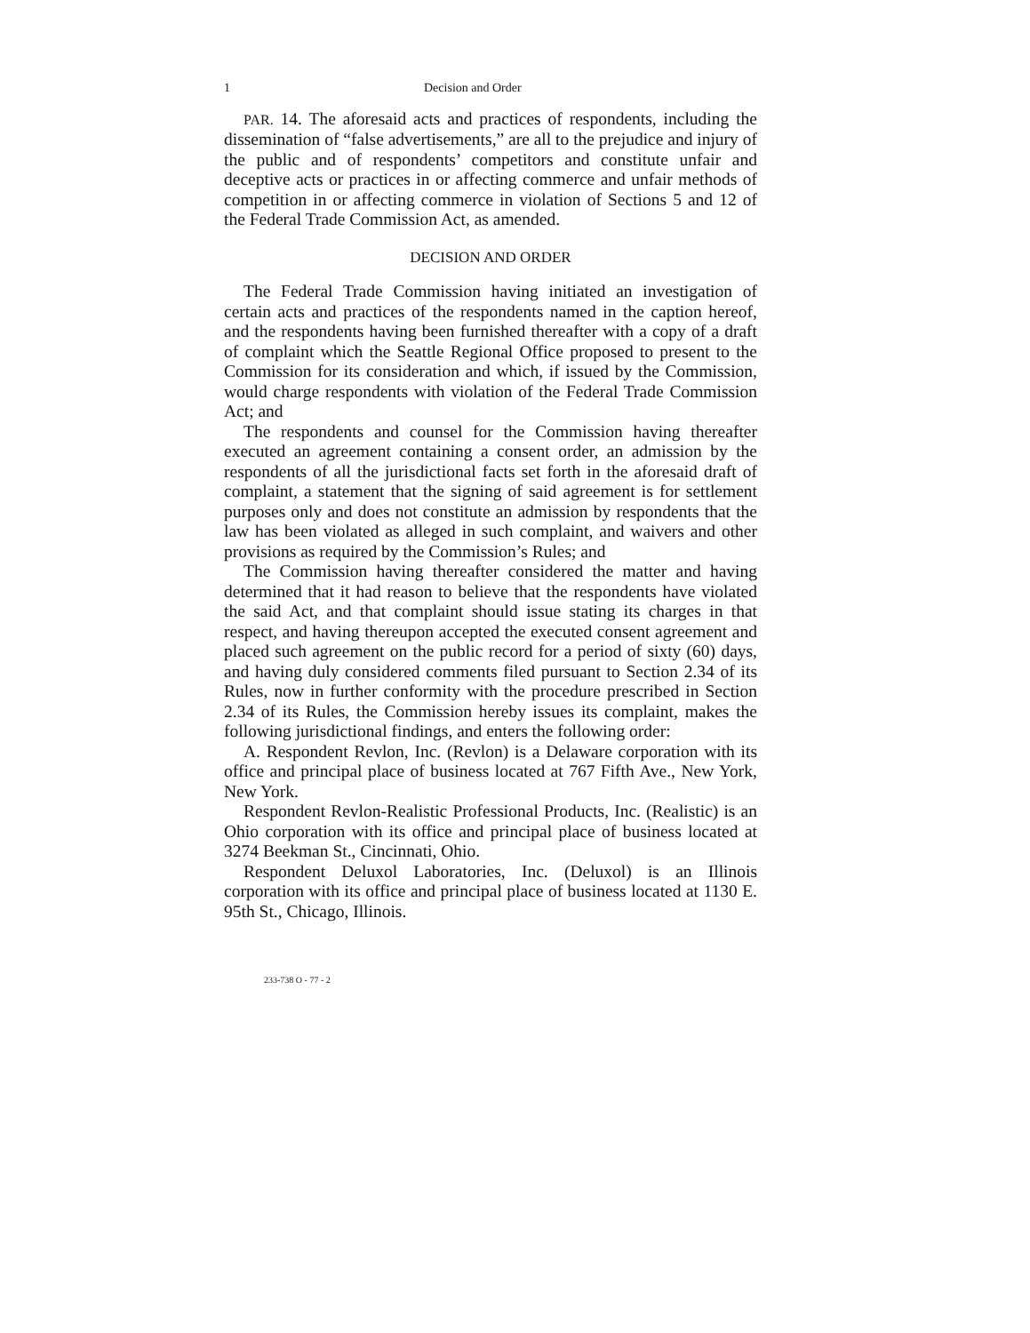1 Decision and Order
PAR. 14. The aforesaid acts and practices of respondents, including the dissemination of “false advertisements,” are all to the prejudice and injury of the public and of respondents’ competitors and constitute unfair and deceptive acts or practices in or affecting commerce and unfair methods of competition in or affecting commerce in violation of Sections 5 and 12 of the Federal Trade Commission Act, as amended.
DECISION AND ORDER
The Federal Trade Commission having initiated an investigation of certain acts and practices of the respondents named in the caption hereof, and the respondents having been furnished thereafter with a copy of a draft of complaint which the Seattle Regional Office proposed to present to the Commission for its consideration and which, if issued by the Commission, would charge respondents with violation of the Federal Trade Commission Act; and
The respondents and counsel for the Commission having thereafter executed an agreement containing a consent order, an admission by the respondents of all the jurisdictional facts set forth in the aforesaid draft of complaint, a statement that the signing of said agreement is for settlement purposes only and does not constitute an admission by respondents that the law has been violated as alleged in such complaint, and waivers and other provisions as required by the Commission’s Rules; and
The Commission having thereafter considered the matter and having determined that it had reason to believe that the respondents have violated the said Act, and that complaint should issue stating its charges in that respect, and having thereupon accepted the executed consent agreement and placed such agreement on the public record for a period of sixty (60) days, and having duly considered comments filed pursuant to Section 2.34 of its Rules, now in further conformity with the procedure prescribed in Section 2.34 of its Rules, the Commission hereby issues its complaint, makes the following jurisdictional findings, and enters the following order:
A. Respondent Revlon, Inc. (Revlon) is a Delaware corporation with its office and principal place of business located at 767 Fifth Ave., New York, New York.
Respondent Revlon-Realistic Professional Products, Inc. (Realistic) is an Ohio corporation with its office and principal place of business located at 3274 Beekman St., Cincinnati, Ohio.
Respondent Deluxol Laboratories, Inc. (Deluxol) is an Illinois corporation with its office and principal place of business located at 1130 E. 95th St., Chicago, Illinois.
233-738 O - 77 - 2